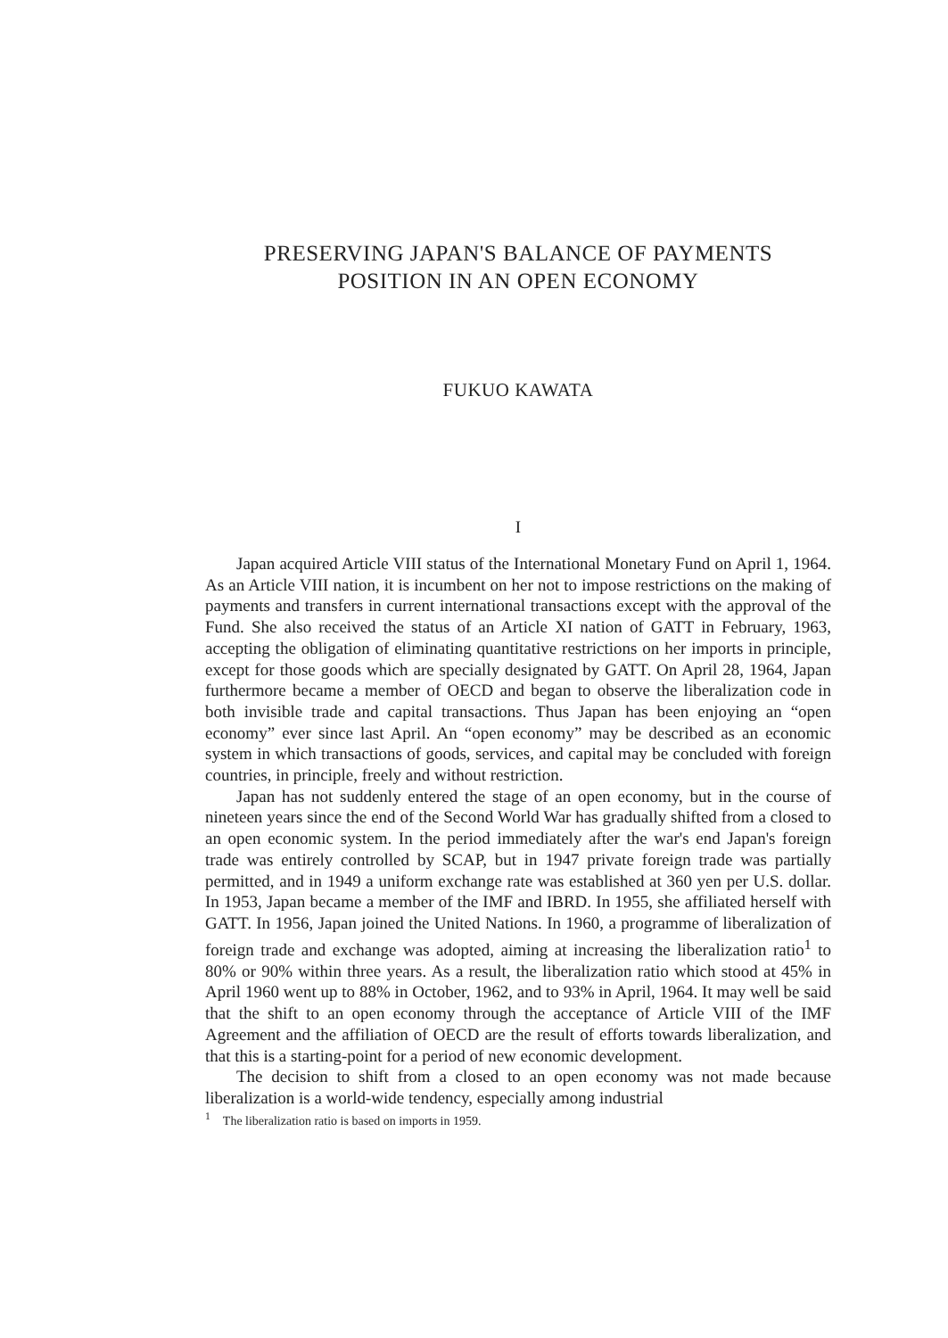PRESERVING JAPAN'S BALANCE OF PAYMENTS
POSITION IN AN OPEN ECONOMY
FUKUO KAWATA
I
Japan acquired Article VIII status of the International Monetary Fund on April 1, 1964. As an Article VIII nation, it is incumbent on her not to impose restrictions on the making of payments and transfers in current international transactions except with the approval of the Fund. She also received the status of an Article XI nation of GATT in February, 1963, accepting the obligation of eliminating quantitative restrictions on her imports in principle, except for those goods which are specially designated by GATT. On April 28, 1964, Japan furthermore became a member of OECD and began to observe the liberalization code in both invisible trade and capital transactions. Thus Japan has been enjoying an “open economy” ever since last April. An “open economy” may be described as an economic system in which transactions of goods, services, and capital may be concluded with foreign countries, in principle, freely and without restriction.
Japan has not suddenly entered the stage of an open economy, but in the course of nineteen years since the end of the Second World War has gradually shifted from a closed to an open economic system. In the period immediately after the war's end Japan's foreign trade was entirely controlled by SCAP, but in 1947 private foreign trade was partially permitted, and in 1949 a uniform exchange rate was established at 360 yen per U.S. dollar. In 1953, Japan became a member of the IMF and IBRD. In 1955, she affiliated herself with GATT. In 1956, Japan joined the United Nations. In 1960, a programme of liberalization of foreign trade and exchange was adopted, aiming at increasing the liberalization ratio<sup>1</sup> to 80% or 90% within three years. As a result, the liberalization ratio which stood at 45% in April 1960 went up to 88% in October, 1962, and to 93% in April, 1964. It may well be said that the shift to an open economy through the acceptance of Article VIII of the IMF Agreement and the affiliation of OECD are the result of efforts towards liberalization, and that this is a starting-point for a period of new economic development.
The decision to shift from a closed to an open economy was not made because liberalization is a world-wide tendency, especially among industrial
<sup>1</sup> The liberalization ratio is based on imports in 1959.